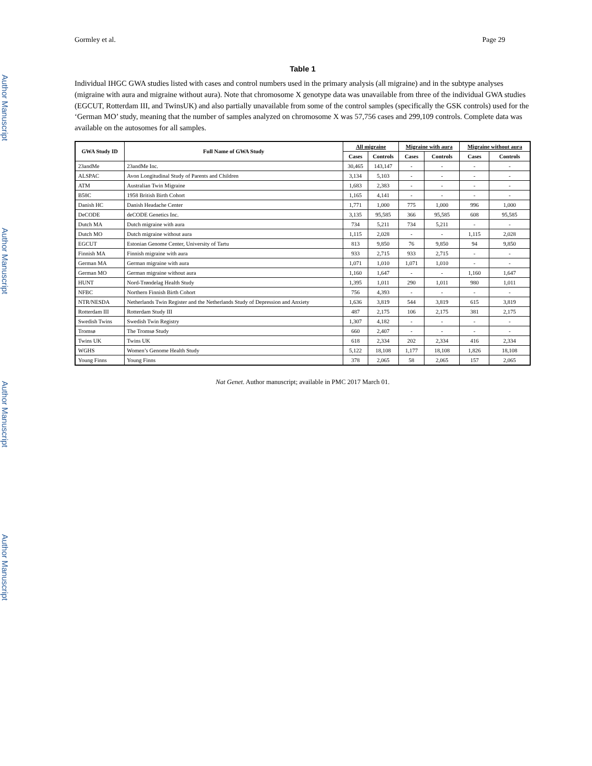Gormley et al. Page 29
Author Manuscript
Author Manuscript
Author Manuscript
Author Manuscript
Table 1
Individual IHGC GWA studies listed with cases and control numbers used in the primary analysis (all migraine) and in the subtype analyses (migraine with aura and migraine without aura). Note that chromosome X genotype data was unavailable from three of the individual GWA studies (EGCUT, Rotterdam III, and TwinsUK) and also partially unavailable from some of the control samples (specifically the GSK controls) used for the ‘German MO’ study, meaning that the number of samples analyzed on chromosome X was 57,756 cases and 299,109 controls. Complete data was available on the autosomes for all samples.
| GWA Study ID | Full Name of GWA Study | All migraine | | Migraine with aura | | Migraine without aura | |
| --- | --- | --- | --- | --- | --- | --- | --- |
| | | Cases | Controls | Cases | Controls | Cases | Controls |
| 23andMe | 23andMe Inc. | 30,465 | 143,147 | - | - | - | - |
| ALSPAC | Avon Longitudinal Study of Parents and Children | 3,134 | 5,103 | - | - | - | - |
| ATM | Australian Twin Migraine | 1,683 | 2,383 | - | - | - | - |
| B58C | 1958 British Birth Cohort | 1,165 | 4,141 | - | - | - | - |
| Danish HC | Danish Headache Center | 1,771 | 1,000 | 775 | 1,000 | 996 | 1,000 |
| DeCODE | deCODE Genetics Inc. | 3,135 | 95,585 | 366 | 95,585 | 608 | 95,585 |
| Dutch MA | Dutch migraine with aura | 734 | 5,211 | 734 | 5,211 | - | - |
| Dutch MO | Dutch migraine without aura | 1,115 | 2,028 | - | - | 1,115 | 2,028 |
| EGCUT | Estonian Genome Center, University of Tartu | 813 | 9,850 | 76 | 9,850 | 94 | 9,850 |
| Finnish MA | Finnish migraine with aura | 933 | 2,715 | 933 | 2,715 | - | - |
| German MA | German migraine with aura | 1,071 | 1,010 | 1,071 | 1,010 | - | - |
| German MO | German migraine without aura | 1,160 | 1,647 | - | - | 1,160 | 1,647 |
| HUNT | Nord-Trøndelag Health Study | 1,395 | 1,011 | 290 | 1,011 | 980 | 1,011 |
| NFBC | Northern Finnish Birth Cohort | 756 | 4,393 | - | - | - | - |
| NTR/NESDA | Netherlands Twin Register and the Netherlands Study of Depression and Anxiety | 1,636 | 3,819 | 544 | 3,819 | 615 | 3,819 |
| Rotterdam III | Rotterdam Study III | 487 | 2,175 | 106 | 2,175 | 381 | 2,175 |
| Swedish Twins | Swedish Twin Registry | 1,307 | 4,182 | - | - | - | - |
| Tromsø | The Tromsø Study | 660 | 2,407 | - | - | - | - |
| Twins UK | Twins UK | 618 | 2,334 | 202 | 2,334 | 416 | 2,334 |
| WGHS | Women’s Genome Health Study | 5,122 | 18,108 | 1,177 | 18,108 | 1,826 | 18,108 |
| Young Finns | Young Finns | 378 | 2,065 | 58 | 2,065 | 157 | 2,065 |
Nat Genet. Author manuscript; available in PMC 2017 March 01.